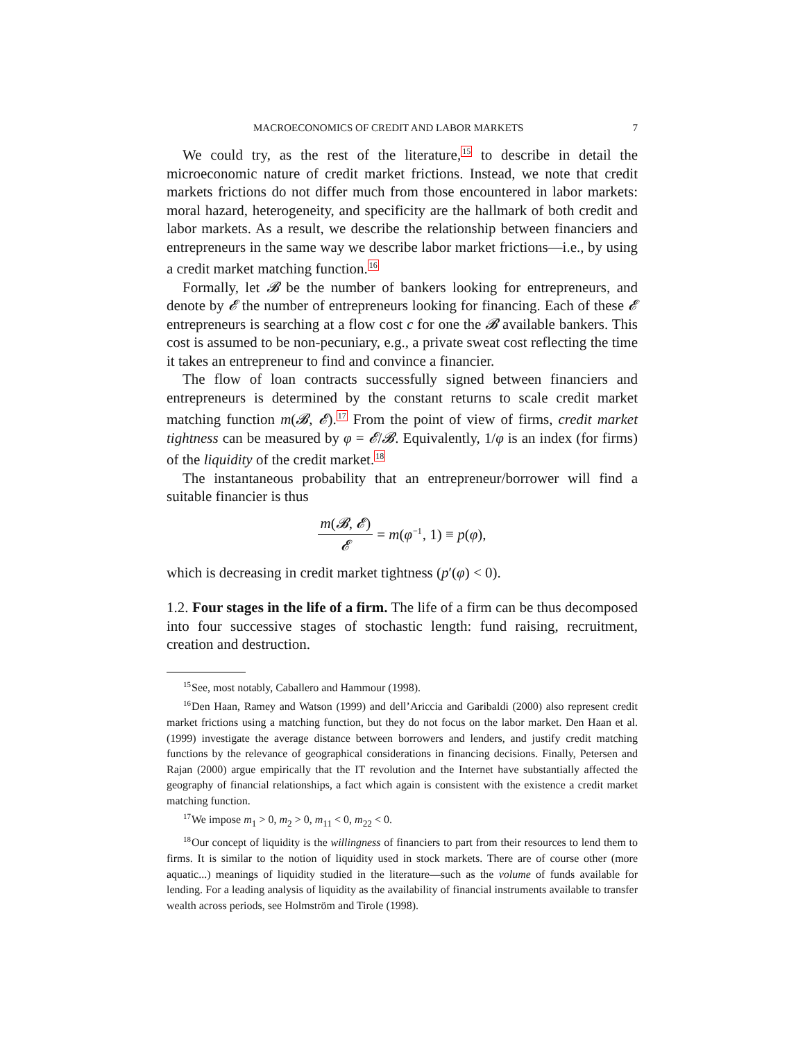MACROECONOMICS OF CREDIT AND LABOR MARKETS 7
We could try, as the rest of the literature,<sup>15</sup> to describe in detail the microeconomic nature of credit market frictions. Instead, we note that credit markets frictions do not differ much from those encountered in labor markets: moral hazard, heterogeneity, and specificity are the hallmark of both credit and labor markets. As a result, we describe the relationship between financiers and entrepreneurs in the same way we describe labor market frictions—i.e., by using a credit market matching function.<sup>16</sup>
Formally, let 𝓑 be the number of bankers looking for entrepreneurs, and denote by 𝓔 the number of entrepreneurs looking for financing. Each of these 𝓔 entrepreneurs is searching at a flow cost c for one the 𝓑 available bankers. This cost is assumed to be non-pecuniary, e.g., a private sweat cost reflecting the time it takes an entrepreneur to find and convince a financier.
The flow of loan contracts successfully signed between financiers and entrepreneurs is determined by the constant returns to scale credit market matching function m(𝓑, 𝓔).<sup>17</sup> From the point of view of firms, credit market tightness can be measured by φ = 𝓔/𝓑. Equivalently, 1/φ is an index (for firms) of the liquidity of the credit market.<sup>18</sup>
The instantaneous probability that an entrepreneur/borrower will find a suitable financier is thus
m(𝓑, 𝓔) 𝓔 = m(φ<sup>−1</sup>, 1) ≡ p(φ),
which is decreasing in credit market tightness (p′(φ) < 0).
1.2. Four stages in the life of a firm. The life of a firm can be thus decomposed into four successive stages of stochastic length: fund raising, recruitment, creation and destruction.
<sup>15</sup> See, most notably, Caballero and Hammour (1998).
<sup>16</sup> Den Haan, Ramey and Watson (1999) and dell’Ariccia and Garibaldi (2000) also represent credit market frictions using a matching function, but they do not focus on the labor market. Den Haan et al. (1999) investigate the average distance between borrowers and lenders, and justify credit matching functions by the relevance of geographical considerations in financing decisions. Finally, Petersen and Rajan (2000) argue empirically that the IT revolution and the Internet have substantially affected the geography of financial relationships, a fact which again is consistent with the existence a credit market matching function.
<sup>17</sup> We impose m<sub>1</sub> > 0, m<sub>2</sub> > 0, m<sub>11</sub> < 0, m<sub>22</sub> < 0.
<sup>18</sup> Our concept of liquidity is the willingness of financiers to part from their resources to lend them to firms. It is similar to the notion of liquidity used in stock markets. There are of course other (more aquatic...) meanings of liquidity studied in the literature—such as the volume of funds available for lending. For a leading analysis of liquidity as the availability of financial instruments available to transfer wealth across periods, see Holmström and Tirole (1998).